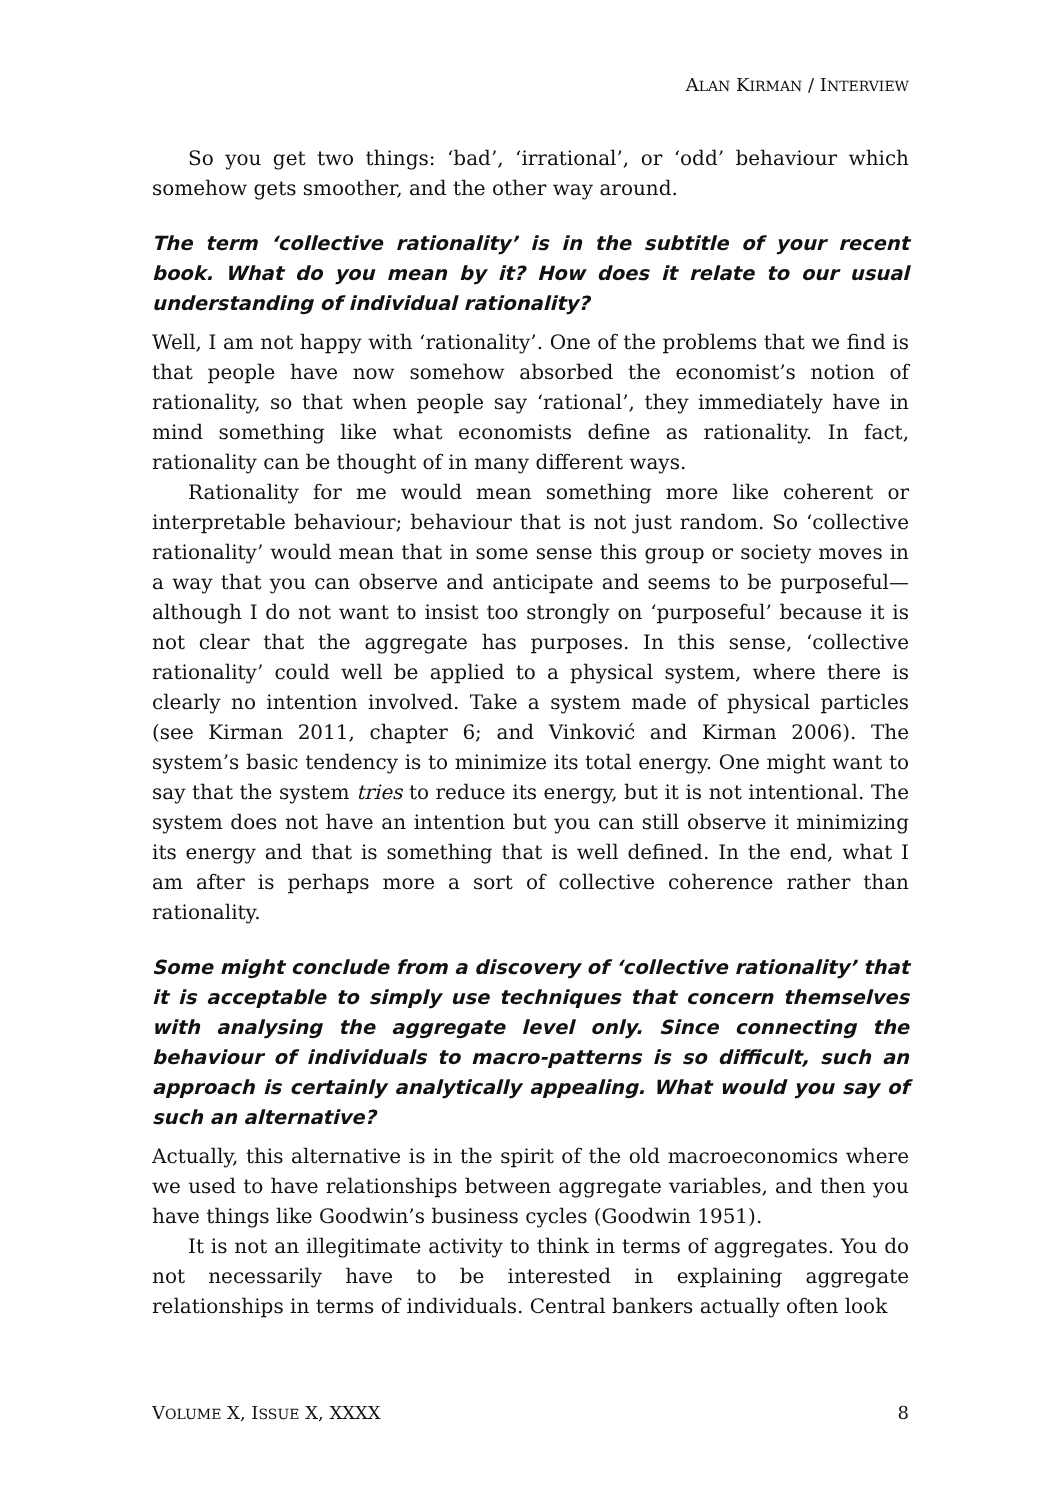ALAN KIRMAN / INTERVIEW
So you get two things: ‘bad’, ‘irrational’, or ‘odd’ behaviour which somehow gets smoother, and the other way around.
The term ‘collective rationality’ is in the subtitle of your recent book. What do you mean by it? How does it relate to our usual understanding of individual rationality?
Well, I am not happy with ‘rationality’. One of the problems that we find is that people have now somehow absorbed the economist’s notion of rationality, so that when people say ‘rational’, they immediately have in mind something like what economists define as rationality. In fact, rationality can be thought of in many different ways.
Rationality for me would mean something more like coherent or interpretable behaviour; behaviour that is not just random. So ‘collective rationality’ would mean that in some sense this group or society moves in a way that you can observe and anticipate and seems to be purposeful—although I do not want to insist too strongly on ‘purposeful’ because it is not clear that the aggregate has purposes. In this sense, ‘collective rationality’ could well be applied to a physical system, where there is clearly no intention involved. Take a system made of physical particles (see Kirman 2011, chapter 6; and Vinković and Kirman 2006). The system’s basic tendency is to minimize its total energy. One might want to say that the system tries to reduce its energy, but it is not intentional. The system does not have an intention but you can still observe it minimizing its energy and that is something that is well defined. In the end, what I am after is perhaps more a sort of collective coherence rather than rationality.
Some might conclude from a discovery of ‘collective rationality’ that it is acceptable to simply use techniques that concern themselves with analysing the aggregate level only. Since connecting the behaviour of individuals to macro-patterns is so difficult, such an approach is certainly analytically appealing. What would you say of such an alternative?
Actually, this alternative is in the spirit of the old macroeconomics where we used to have relationships between aggregate variables, and then you have things like Goodwin’s business cycles (Goodwin 1951).
It is not an illegitimate activity to think in terms of aggregates. You do not necessarily have to be interested in explaining aggregate relationships in terms of individuals. Central bankers actually often look
VOLUME X, ISSUE X, XXXX 8